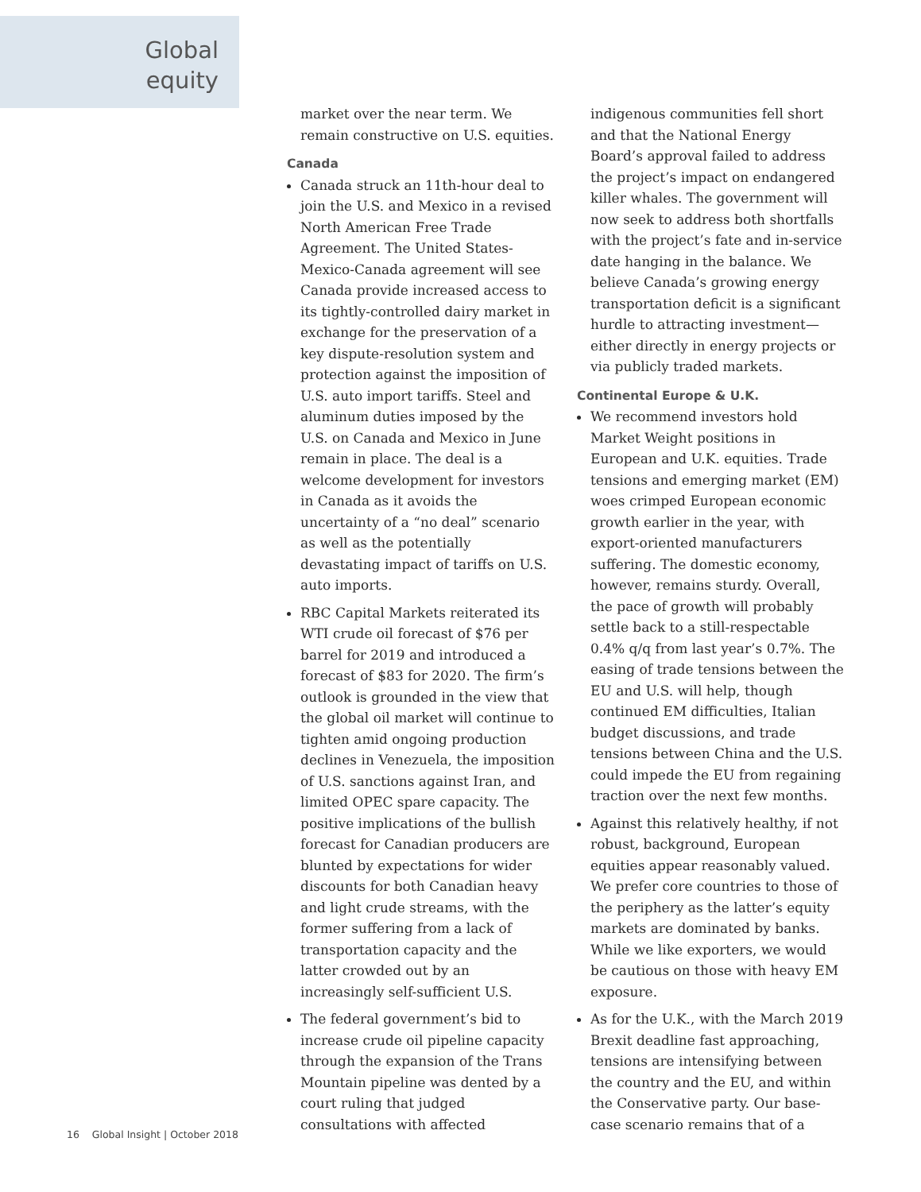Global
equity
market over the near term. We remain constructive on U.S. equities.
Canada
Canada struck an 11th-hour deal to join the U.S. and Mexico in a revised North American Free Trade Agreement. The United States-Mexico-Canada agreement will see Canada provide increased access to its tightly-controlled dairy market in exchange for the preservation of a key dispute-resolution system and protection against the imposition of U.S. auto import tariffs. Steel and aluminum duties imposed by the U.S. on Canada and Mexico in June remain in place. The deal is a welcome development for investors in Canada as it avoids the uncertainty of a “no deal” scenario as well as the potentially devastating impact of tariffs on U.S. auto imports.
RBC Capital Markets reiterated its WTI crude oil forecast of $76 per barrel for 2019 and introduced a forecast of $83 for 2020. The firm’s outlook is grounded in the view that the global oil market will continue to tighten amid ongoing production declines in Venezuela, the imposition of U.S. sanctions against Iran, and limited OPEC spare capacity. The positive implications of the bullish forecast for Canadian producers are blunted by expectations for wider discounts for both Canadian heavy and light crude streams, with the former suffering from a lack of transportation capacity and the latter crowded out by an increasingly self-sufficient U.S.
The federal government’s bid to increase crude oil pipeline capacity through the expansion of the Trans Mountain pipeline was dented by a court ruling that judged consultations with affected
indigenous communities fell short and that the National Energy Board’s approval failed to address the project’s impact on endangered killer whales. The government will now seek to address both shortfalls with the project’s fate and in-service date hanging in the balance. We believe Canada’s growing energy transportation deficit is a significant hurdle to attracting investment—either directly in energy projects or via publicly traded markets.
Continental Europe & U.K.
We recommend investors hold Market Weight positions in European and U.K. equities. Trade tensions and emerging market (EM) woes crimped European economic growth earlier in the year, with export-oriented manufacturers suffering. The domestic economy, however, remains sturdy. Overall, the pace of growth will probably settle back to a still-respectable 0.4% q/q from last year’s 0.7%. The easing of trade tensions between the EU and U.S. will help, though continued EM difficulties, Italian budget discussions, and trade tensions between China and the U.S. could impede the EU from regaining traction over the next few months.
Against this relatively healthy, if not robust, background, European equities appear reasonably valued. We prefer core countries to those of the periphery as the latter’s equity markets are dominated by banks. While we like exporters, we would be cautious on those with heavy EM exposure.
As for the U.K., with the March 2019 Brexit deadline fast approaching, tensions are intensifying between the country and the EU, and within the Conservative party. Our base-case scenario remains that of a
16 Global Insight | October 2018